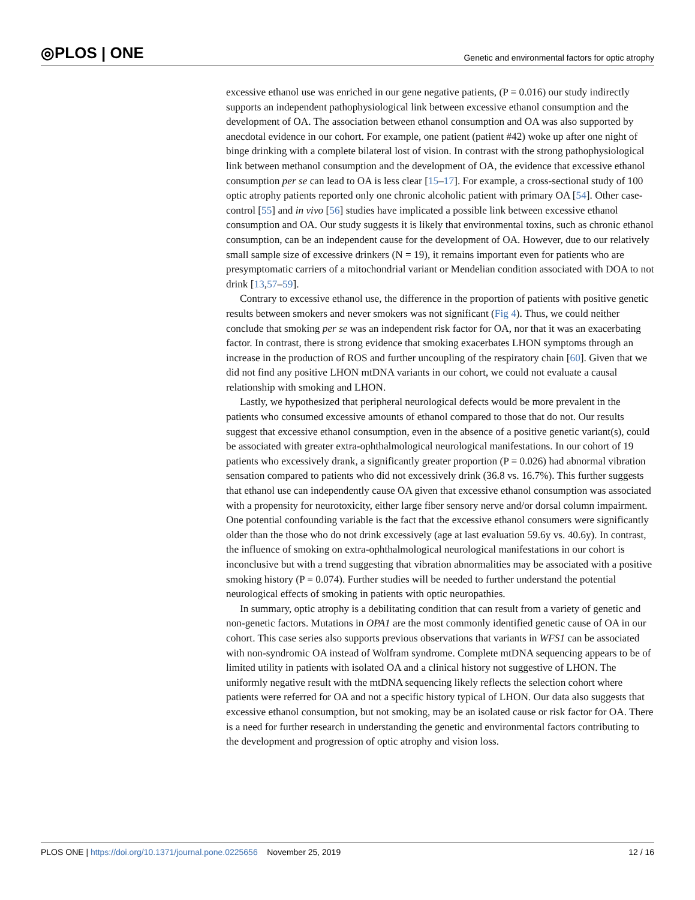◎PLOS | ONE Genetic and environmental factors for optic atrophy
excessive ethanol use was enriched in our gene negative patients, (P = 0.016) our study indirectly supports an independent pathophysiological link between excessive ethanol consumption and the development of OA. The association between ethanol consumption and OA was also supported by anecdotal evidence in our cohort. For example, one patient (patient #42) woke up after one night of binge drinking with a complete bilateral lost of vision. In contrast with the strong pathophysiological link between methanol consumption and the development of OA, the evidence that excessive ethanol consumption per se can lead to OA is less clear [15–17]. For example, a cross-sectional study of 100 optic atrophy patients reported only one chronic alcoholic patient with primary OA [54]. Other case-control [55] and in vivo [56] studies have implicated a possible link between excessive ethanol consumption and OA. Our study suggests it is likely that environmental toxins, such as chronic ethanol consumption, can be an independent cause for the development of OA. However, due to our relatively small sample size of excessive drinkers (N = 19), it remains important even for patients who are presymptomatic carriers of a mitochondrial variant or Mendelian condition associated with DOA to not drink [13,57–59].
Contrary to excessive ethanol use, the difference in the proportion of patients with positive genetic results between smokers and never smokers was not significant (Fig 4). Thus, we could neither conclude that smoking per se was an independent risk factor for OA, nor that it was an exacerbating factor. In contrast, there is strong evidence that smoking exacerbates LHON symptoms through an increase in the production of ROS and further uncoupling of the respiratory chain [60]. Given that we did not find any positive LHON mtDNA variants in our cohort, we could not evaluate a causal relationship with smoking and LHON.
Lastly, we hypothesized that peripheral neurological defects would be more prevalent in the patients who consumed excessive amounts of ethanol compared to those that do not. Our results suggest that excessive ethanol consumption, even in the absence of a positive genetic variant(s), could be associated with greater extra-ophthalmological neurological manifestations. In our cohort of 19 patients who excessively drank, a significantly greater proportion (P = 0.026) had abnormal vibration sensation compared to patients who did not excessively drink (36.8 vs. 16.7%). This further suggests that ethanol use can independently cause OA given that excessive ethanol consumption was associated with a propensity for neurotoxicity, either large fiber sensory nerve and/or dorsal column impairment. One potential confounding variable is the fact that the excessive ethanol consumers were significantly older than the those who do not drink excessively (age at last evaluation 59.6y vs. 40.6y). In contrast, the influence of smoking on extra-ophthalmological neurological manifestations in our cohort is inconclusive but with a trend suggesting that vibration abnormalities may be associated with a positive smoking history (P = 0.074). Further studies will be needed to further understand the potential neurological effects of smoking in patients with optic neuropathies.
In summary, optic atrophy is a debilitating condition that can result from a variety of genetic and non-genetic factors. Mutations in OPA1 are the most commonly identified genetic cause of OA in our cohort. This case series also supports previous observations that variants in WFS1 can be associated with non-syndromic OA instead of Wolfram syndrome. Complete mtDNA sequencing appears to be of limited utility in patients with isolated OA and a clinical history not suggestive of LHON. The uniformly negative result with the mtDNA sequencing likely reflects the selection cohort where patients were referred for OA and not a specific history typical of LHON. Our data also suggests that excessive ethanol consumption, but not smoking, may be an isolated cause or risk factor for OA. There is a need for further research in understanding the genetic and environmental factors contributing to the development and progression of optic atrophy and vision loss.
PLOS ONE | https://doi.org/10.1371/journal.pone.0225656 November 25, 2019 12 / 16